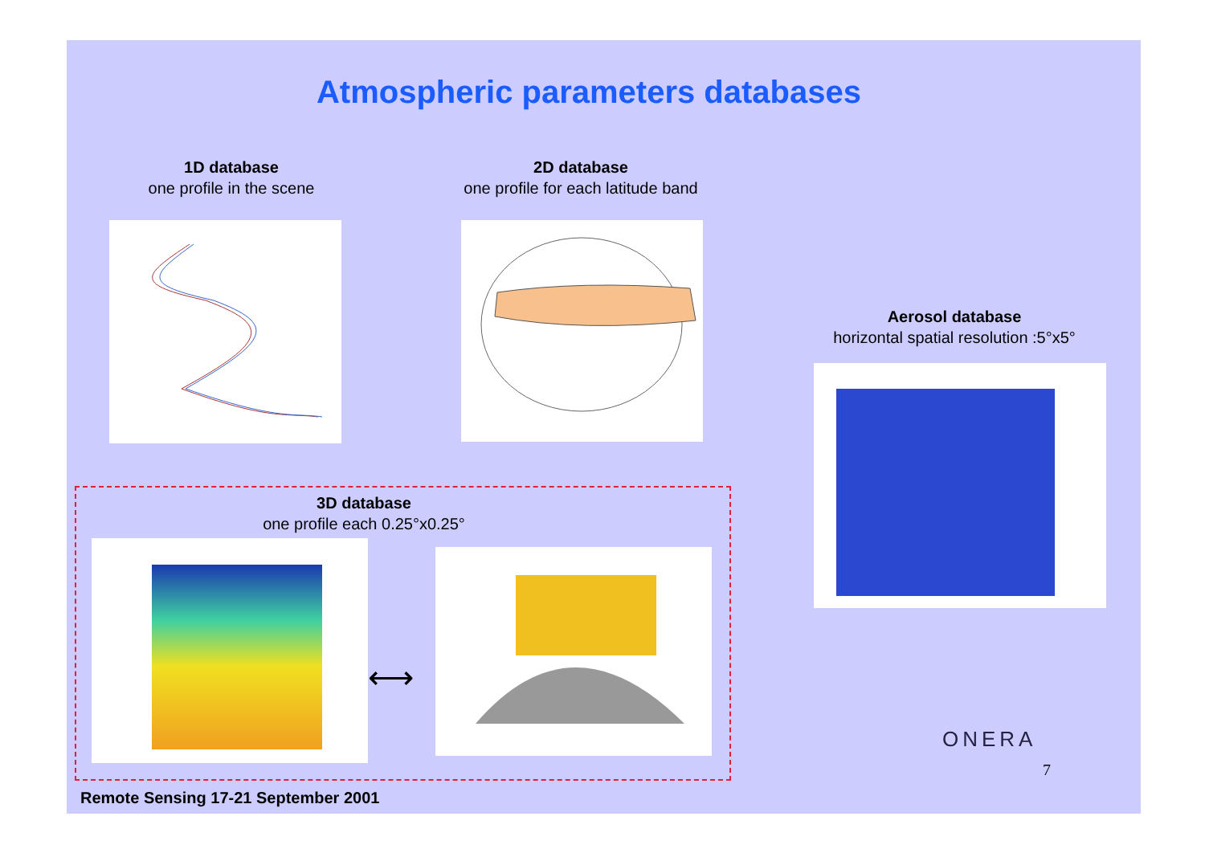Atmospheric parameters databases
1D database
one profile in the scene
2D database
one profile for each latitude band
Aerosol database
horizontal spatial resolution :5°x5°
3D database
one profile each 0.25°x0.25°
⟷
ONERA
7
Remote Sensing 17-21 September 2001